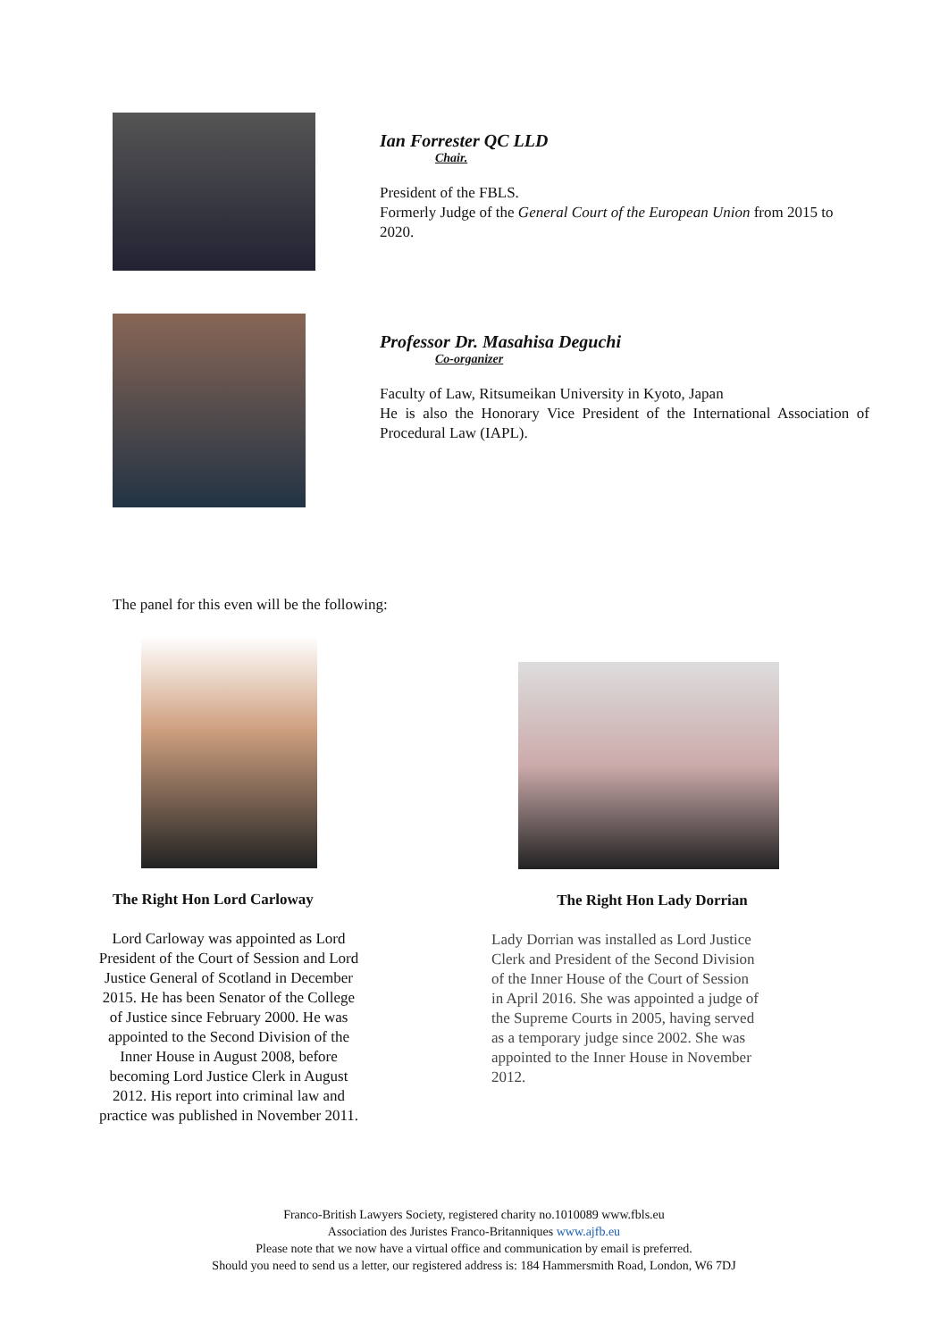Ian Forrester QC LLD
Chair.
President of the FBLS.
Formerly Judge of the General Court of the European Union from 2015 to 2020.
Professor Dr. Masahisa Deguchi
Co-organizer
Faculty of Law, Ritsumeikan University in Kyoto, Japan
He is also the Honorary Vice President of the International Association of Procedural Law (IAPL).
The panel for this even will be the following:
The Right Hon Lord Carloway
Lord Carloway was appointed as Lord President of the Court of Session and Lord Justice General of Scotland in December 2015. He has been Senator of the College of Justice since February 2000. He was appointed to the Second Division of the Inner House in August 2008, before becoming Lord Justice Clerk in August 2012. His report into criminal law and practice was published in November 2011.
The Right Hon Lady Dorrian
Lady Dorrian was installed as Lord Justice Clerk and President of the Second Division of the Inner House of the Court of Session in April 2016. She was appointed a judge of the Supreme Courts in 2005, having served as a temporary judge since 2002. She was appointed to the Inner House in November 2012.
Franco-British Lawyers Society, registered charity no.1010089 www.fbls.eu
Association des Juristes Franco-Britanniques www.ajfb.eu
Please note that we now have a virtual office and communication by email is preferred.
Should you need to send us a letter, our registered address is: 184 Hammersmith Road, London, W6 7DJ